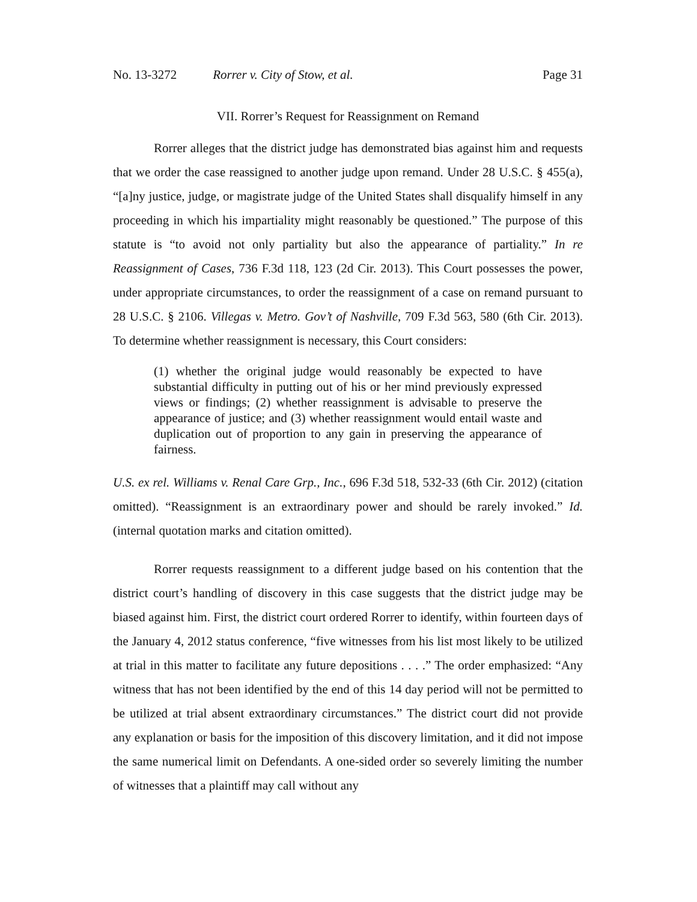No. 13-3272 Rorrer v. City of Stow, et al. Page 31
VII. Rorrer’s Request for Reassignment on Remand
Rorrer alleges that the district judge has demonstrated bias against him and requests that we order the case reassigned to another judge upon remand. Under 28 U.S.C. § 455(a), “[a]ny justice, judge, or magistrate judge of the United States shall disqualify himself in any proceeding in which his impartiality might reasonably be questioned.” The purpose of this statute is “to avoid not only partiality but also the appearance of partiality.” In re Reassignment of Cases, 736 F.3d 118, 123 (2d Cir. 2013). This Court possesses the power, under appropriate circumstances, to order the reassignment of a case on remand pursuant to 28 U.S.C. § 2106. Villegas v. Metro. Gov’t of Nashville, 709 F.3d 563, 580 (6th Cir. 2013). To determine whether reassignment is necessary, this Court considers:
(1) whether the original judge would reasonably be expected to have substantial difficulty in putting out of his or her mind previously expressed views or findings; (2) whether reassignment is advisable to preserve the appearance of justice; and (3) whether reassignment would entail waste and duplication out of proportion to any gain in preserving the appearance of fairness.
U.S. ex rel. Williams v. Renal Care Grp., Inc., 696 F.3d 518, 532-33 (6th Cir. 2012) (citation omitted). “Reassignment is an extraordinary power and should be rarely invoked.” Id. (internal quotation marks and citation omitted).
Rorrer requests reassignment to a different judge based on his contention that the district court’s handling of discovery in this case suggests that the district judge may be biased against him. First, the district court ordered Rorrer to identify, within fourteen days of the January 4, 2012 status conference, “five witnesses from his list most likely to be utilized at trial in this matter to facilitate any future depositions . . . .” The order emphasized: “Any witness that has not been identified by the end of this 14 day period will not be permitted to be utilized at trial absent extraordinary circumstances.” The district court did not provide any explanation or basis for the imposition of this discovery limitation, and it did not impose the same numerical limit on Defendants. A one-sided order so severely limiting the number of witnesses that a plaintiff may call without any